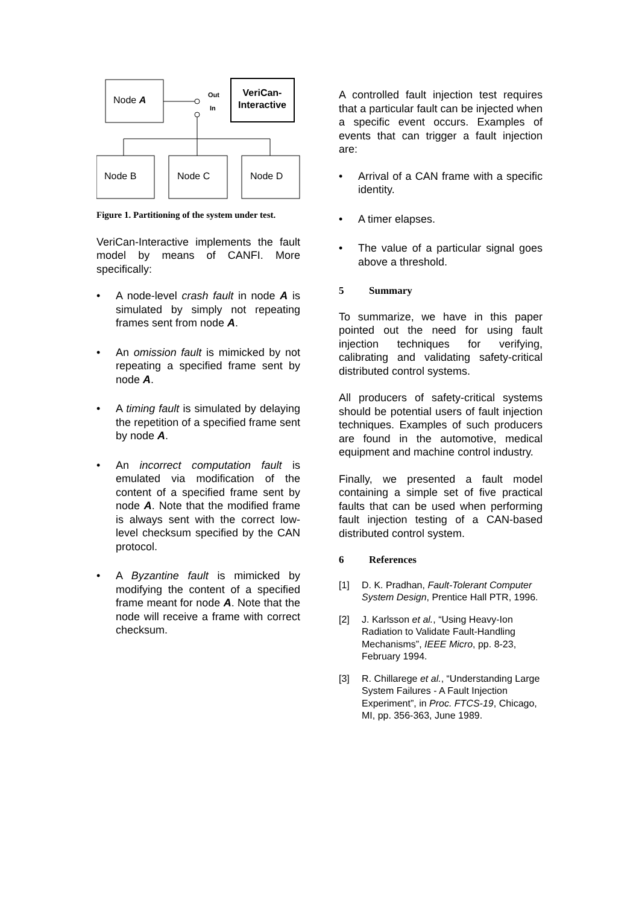Node A
VeriCan-
Interactive
Out
In
Node B
Node C
Node D
Figure 1. Partitioning of the system under test.
VeriCan-Interactive implements the fault model by means of CANFI. More specifically:
• A node-level crash fault in node A is simulated by simply not repeating frames sent from node A.
• An omission fault is mimicked by not repeating a specified frame sent by node A.
• A timing fault is simulated by delaying the repetition of a specified frame sent by node A.
• An incorrect computation fault is emulated via modification of the content of a specified frame sent by node A. Note that the modified frame is always sent with the correct low-level checksum specified by the CAN protocol.
• A Byzantine fault is mimicked by modifying the content of a specified frame meant for node A. Note that the node will receive a frame with correct checksum.
A controlled fault injection test requires that a particular fault can be injected when a specific event occurs. Examples of events that can trigger a fault injection are:
• Arrival of a CAN frame with a specific identity.
• A timer elapses.
• The value of a particular signal goes above a threshold.
5 Summary
To summarize, we have in this paper pointed out the need for using fault injection techniques for verifying, calibrating and validating safety-critical distributed control systems.
All producers of safety-critical systems should be potential users of fault injection techniques. Examples of such producers are found in the automotive, medical equipment and machine control industry.
Finally, we presented a fault model containing a simple set of five practical faults that can be used when performing fault injection testing of a CAN-based distributed control system.
6 References
[1] D. K. Pradhan, Fault-Tolerant Computer System Design, Prentice Hall PTR, 1996.
[2] J. Karlsson et al., “Using Heavy-Ion Radiation to Validate Fault-Handling Mechanisms”, IEEE Micro, pp. 8-23, February 1994.
[3] R. Chillarege et al., “Understanding Large System Failures - A Fault Injection Experiment”, in Proc. FTCS-19, Chicago, MI, pp. 356-363, June 1989.